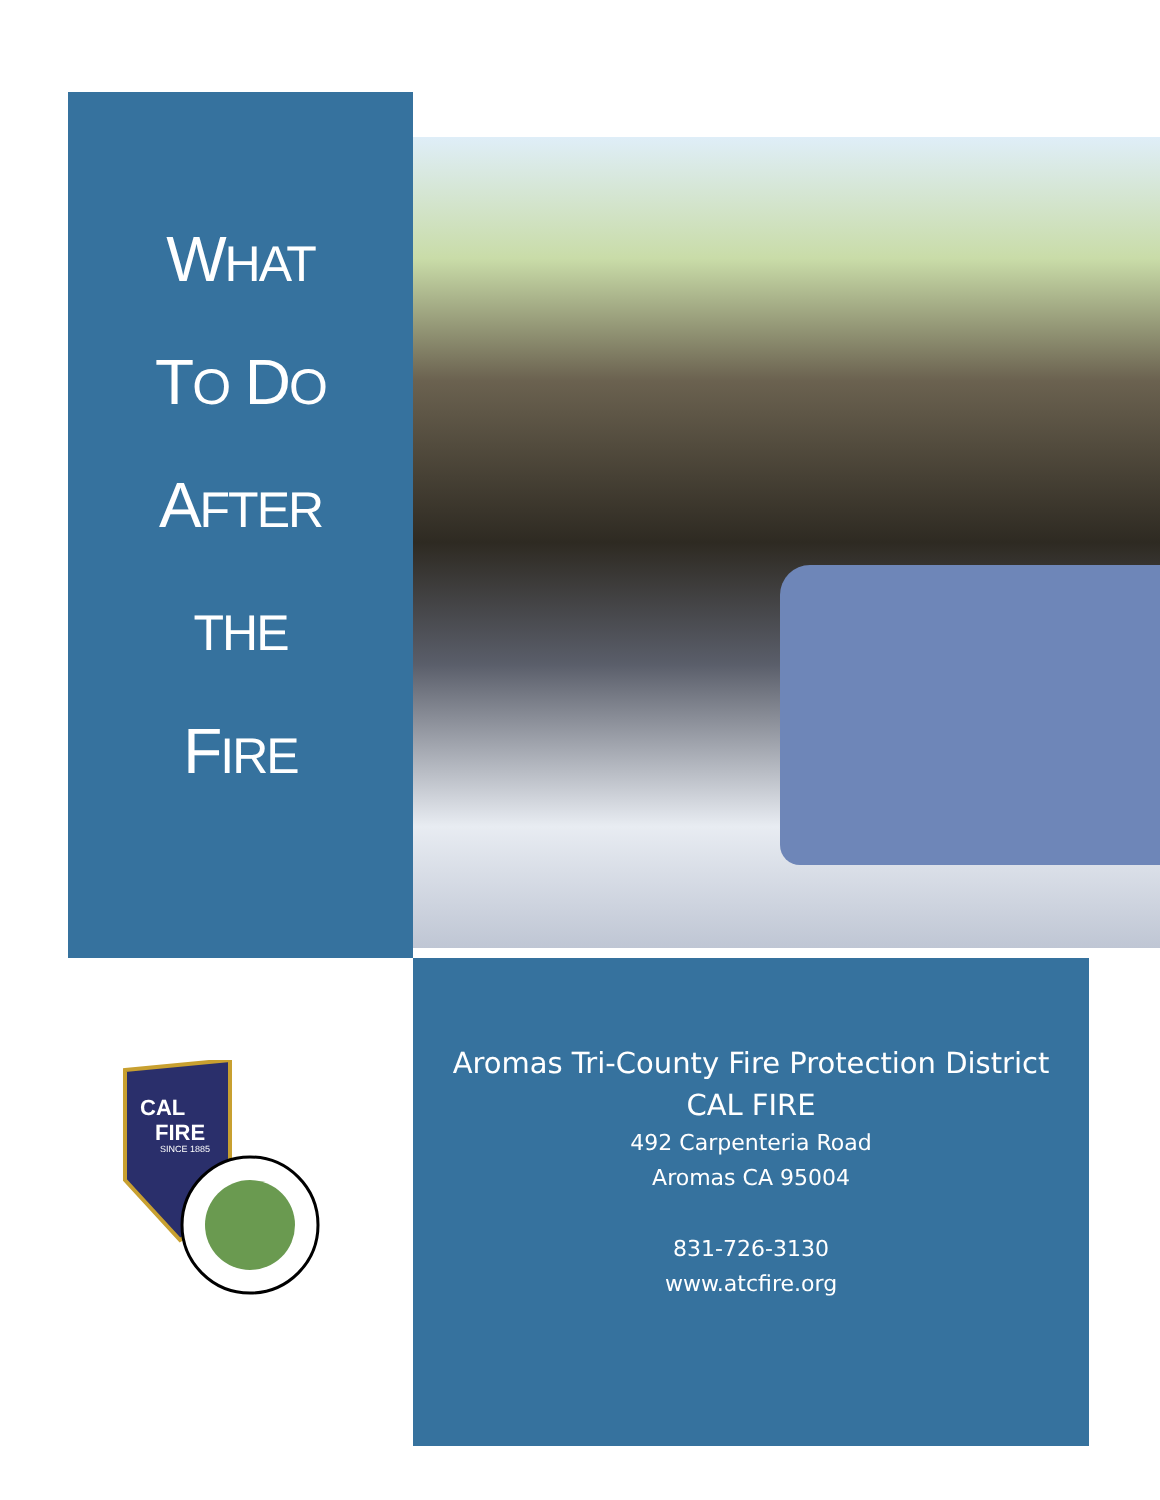WHAT
TO DO
AFTER
THE
FIRE
CAL
FIRE
SINCE 1885
Aromas Tri-County Fire Protection District
CAL FIRE
492 Carpenteria Road
Aromas CA 95004
831-726-3130
www.atcfire.org